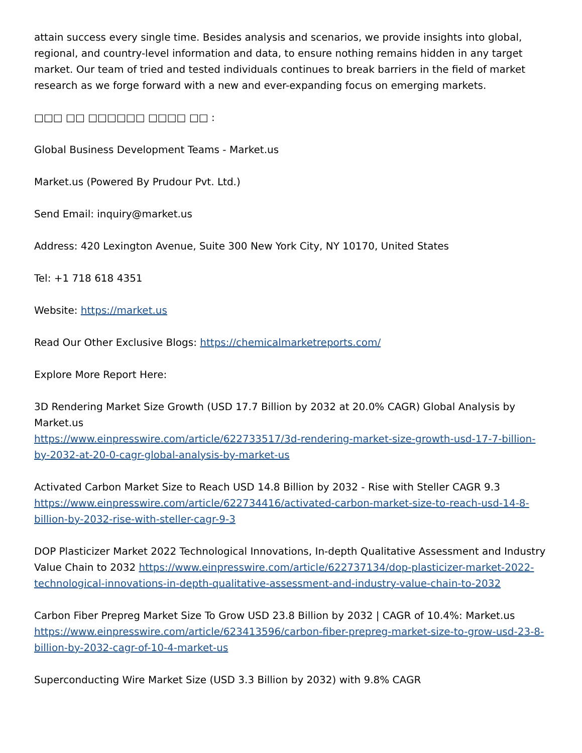attain success every single time. Besides analysis and scenarios, we provide insights into global, regional, and country-level information and data, to ensure nothing remains hidden in any target market. Our team of tried and tested individuals continues to break barriers in the field of market research as we forge forward with a new and ever-expanding focus on emerging markets.
□□□ □□ □□□□□□ □□□□ □□ :
Global Business Development Teams - Market.us
Market.us (Powered By Prudour Pvt. Ltd.)
Send Email: inquiry@market.us
Address: 420 Lexington Avenue, Suite 300 New York City, NY 10170, United States
Tel: +1 718 618 4351
Website: https://market.us
Read Our Other Exclusive Blogs: https://chemicalmarketreports.com/
Explore More Report Here:
3D Rendering Market Size Growth (USD 17.7 Billion by 2032 at 20.0% CAGR) Global Analysis by Market.us
https://www.einpresswire.com/article/622733517/3d-rendering-market-size-growth-usd-17-7-billion-by-2032-at-20-0-cagr-global-analysis-by-market-us
Activated Carbon Market Size to Reach USD 14.8 Billion by 2032 - Rise with Steller CAGR 9.3
https://www.einpresswire.com/article/622734416/activated-carbon-market-size-to-reach-usd-14-8-billion-by-2032-rise-with-steller-cagr-9-3
DOP Plasticizer Market 2022 Technological Innovations, In-depth Qualitative Assessment and Industry Value Chain to 2032 https://www.einpresswire.com/article/622737134/dop-plasticizer-market-2022-technological-innovations-in-depth-qualitative-assessment-and-industry-value-chain-to-2032
Carbon Fiber Prepreg Market Size To Grow USD 23.8 Billion by 2032 | CAGR of 10.4%: Market.us
https://www.einpresswire.com/article/623413596/carbon-fiber-prepreg-market-size-to-grow-usd-23-8-billion-by-2032-cagr-of-10-4-market-us
Superconducting Wire Market Size (USD 3.3 Billion by 2032) with 9.8% CAGR